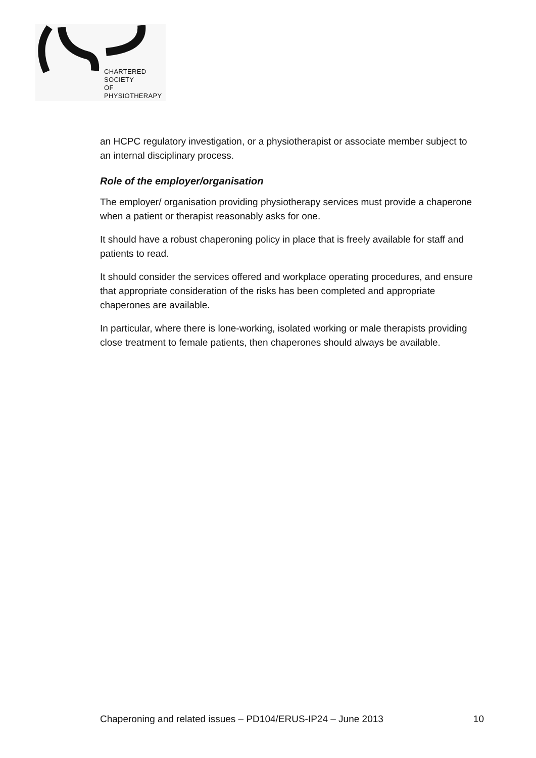CHARTERED
SOCIETY
OF
PHYSIOTHERAPY
an HCPC regulatory investigation, or a physiotherapist or associate member subject to an internal disciplinary process.
Role of the employer/organisation
The employer/ organisation providing physiotherapy services must provide a chaperone when a patient or therapist reasonably asks for one.
It should have a robust chaperoning policy in place that is freely available for staff and patients to read.
It should consider the services offered and workplace operating procedures, and ensure that appropriate consideration of the risks has been completed and appropriate chaperones are available.
In particular, where there is lone-working, isolated working or male therapists providing close treatment to female patients, then chaperones should always be available.
Chaperoning and related issues – PD104/ERUS-IP24 – June 2013 10